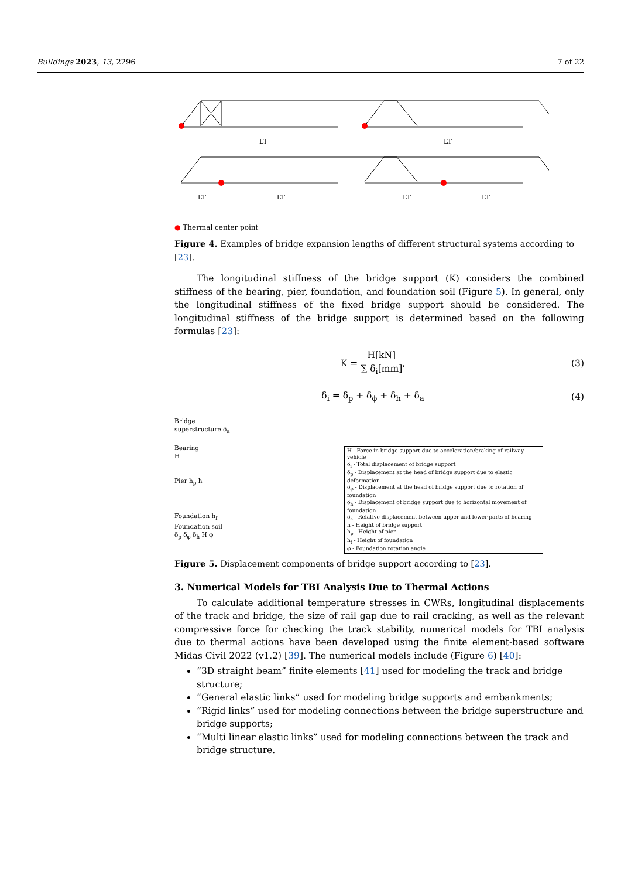Buildings 2023, 13, 2296 7 of 22
LT
LT
LT
LT
LT
LT
● Thermal center point
Figure 4. Examples of bridge expansion lengths of different structural systems according to [23].
The longitudinal stiffness of the bridge support (K) considers the combined stiffness of the bearing, pier, foundation, and foundation soil (Figure 5). In general, only the longitudinal stiffness of the fixed bridge support should be considered. The longitudinal stiffness of the bridge support is determined based on the following formulas [23]:
K = H[kN] ∑ δ<sub>i</sub>[mm], (3)
δ<sub>i</sub> = δ<sub>p</sub> + δ<sub>ϕ</sub> + δ<sub>h</sub> + δ<sub>a</sub> (4)
Bridge
superstructure δ<sub>a</sub>
Bearing
H
Pier h<sub>p</sub> h
Foundation h<sub>f</sub>
Foundation soil
δ<sub>p</sub> δ<sub>φ</sub> δ<sub>h</sub> H φ
H - Force in bridge support due to acceleration/braking of railway vehicle
δ<sub>i</sub> - Total displacement of bridge support
δ<sub>p</sub> - Displacement at the head of bridge support due to elastic deformation
δ<sub>φ</sub> - Displacement at the head of bridge support due to rotation of foundation
δ<sub>h</sub> - Displacement of bridge support due to horizontal movement of foundation
δ<sub>a</sub> - Relative displacement between upper and lower parts of bearing
h - Height of bridge support
h<sub>p</sub> - Height of pier
h<sub>f</sub> - Height of foundation
φ - Foundation rotation angle
Figure 5. Displacement components of bridge support according to [23].
3. Numerical Models for TBI Analysis Due to Thermal Actions
To calculate additional temperature stresses in CWRs, longitudinal displacements of the track and bridge, the size of rail gap due to rail cracking, as well as the relevant compressive force for checking the track stability, numerical models for TBI analysis due to thermal actions have been developed using the finite element-based software Midas Civil 2022 (v1.2) [39]. The numerical models include (Figure 6) [40]:
“3D straight beam” finite elements [41] used for modeling the track and bridge structure;
“General elastic links” used for modeling bridge supports and embankments;
“Rigid links” used for modeling connections between the bridge superstructure and bridge supports;
“Multi linear elastic links” used for modeling connections between the track and bridge structure.